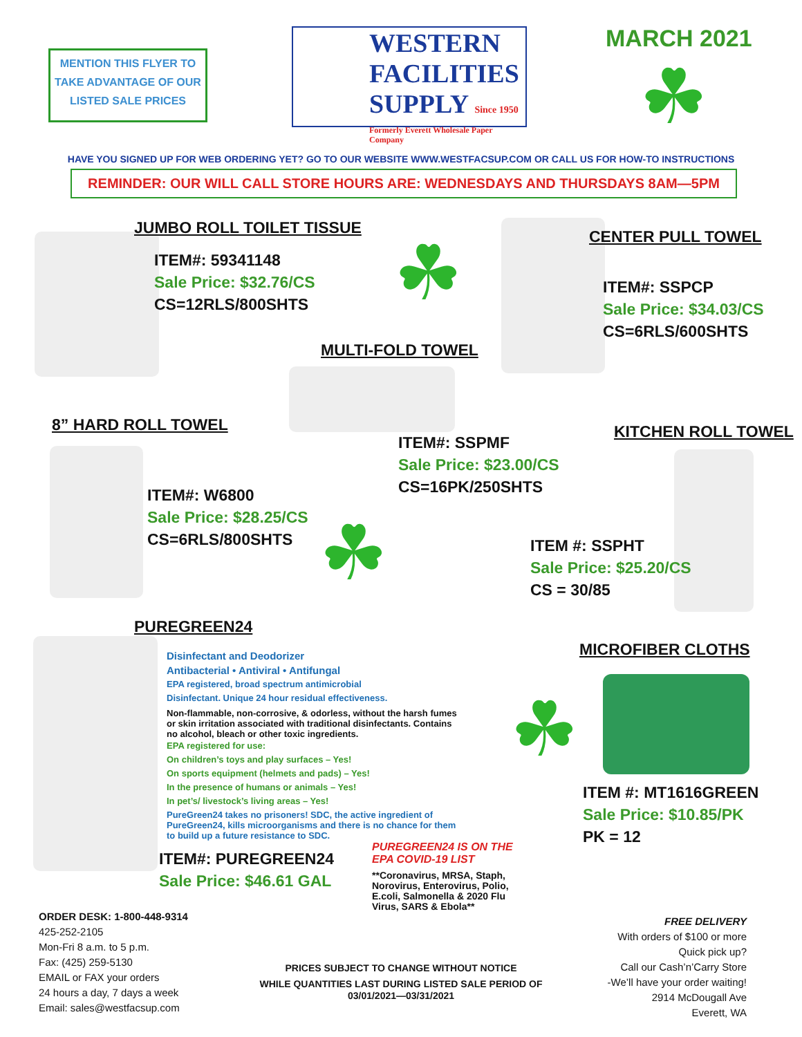MENTION THIS FLYER TO TAKE ADVANTAGE OF OUR LISTED SALE PRICES
WESTERN
FACILITIES
SUPPLY Since 1950
Formerly Everett Wholesale Paper Company
MARCH 2021
☘
HAVE YOU SIGNED UP FOR WEB ORDERING YET? GO TO OUR WEBSITE WWW.WESTFACSUP.COM OR CALL US FOR HOW-TO INSTRUCTIONS
REMINDER: OUR WILL CALL STORE HOURS ARE: WEDNESDAYS AND THURSDAYS 8AM—5PM
JUMBO ROLL TOILET TISSUE
ITEM#: 59341148
Sale Price: $32.76/CS
CS=12RLS/800SHTS
☘
CENTER PULL TOWEL
ITEM#: SSPCP
Sale Price: $34.03/CS
CS=6RLS/600SHTS
MULTI-FOLD TOWEL
8” HARD ROLL TOWEL
ITEM#: SSPMF
Sale Price: $23.00/CS
CS=16PK/250SHTS
KITCHEN ROLL TOWEL
ITEM#: W6800
Sale Price: $28.25/CS
CS=6RLS/800SHTS
☘
ITEM #: SSPHT
Sale Price: $25.20/CS
CS = 30/85
PUREGREEN24
Disinfectant and Deodorizer
Antibacterial • Antiviral • Antifungal
EPA registered, broad spectrum antimicrobial
Disinfectant. Unique 24 hour residual effectiveness.
Non-flammable, non-corrosive, & odorless, without the harsh fumes or skin irritation associated with traditional disinfectants. Contains no alcohol, bleach or other toxic ingredients.
EPA registered for use:
On children’s toys and play surfaces – Yes!
On sports equipment (helmets and pads) – Yes!
In the presence of humans or animals – Yes!
In pet’s/ livestock’s living areas – Yes!
PureGreen24 takes no prisoners! SDC, the active ingredient of PureGreen24, kills microorganisms and there is no chance for them to build up a future resistance to SDC.
ITEM#: PUREGREEN24
Sale Price: $46.61 GAL
PUREGREEN24 IS ON THE EPA COVID-19 LIST
**Coronavirus, MRSA, Staph, Norovirus, Enterovirus, Polio, E.coli, Salmonella & 2020 Flu Virus, SARS & Ebola**
MICROFIBER CLOTHS
☘
ITEM #: MT1616GREEN
Sale Price: $10.85/PK
PK = 12
ORDER DESK: 1-800-448-9314
425-252-2105
Mon-Fri 8 a.m. to 5 p.m.
Fax: (425) 259-5130
EMAIL or FAX your orders
24 hours a day, 7 days a week
Email: sales@westfacsup.com
PRICES SUBJECT TO CHANGE WITHOUT NOTICE
WHILE QUANTITIES LAST DURING LISTED SALE PERIOD OF 03/01/2021—03/31/2021
FREE DELIVERY
With orders of $100 or more
Quick pick up?
Call our Cash’n’Carry Store
-We’ll have your order waiting!
2914 McDougall Ave
Everett, WA